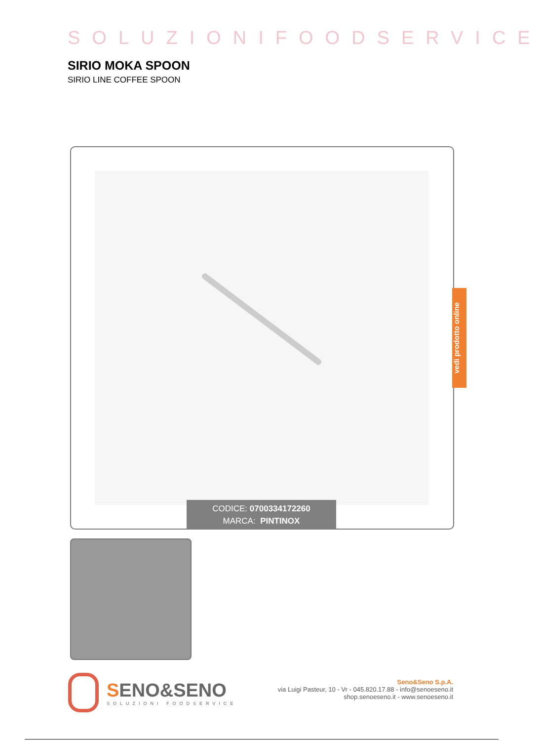SOLUZIONIFOODSERVICE
SIRIO MOKA SPOON
SIRIO LINE COFFEE SPOON
CODICE: 0700334172260
MARCA: PINTINOX
vedi prodotto online
SENO&SENO
SOLUZIONI FOODSERVICE
Seno&Seno S.p.A.
via Luigi Pasteur, 10 - Vr - 045.820.17.88 - info@senoeseno.it
shop.senoeseno.it - www.senoeseno.it